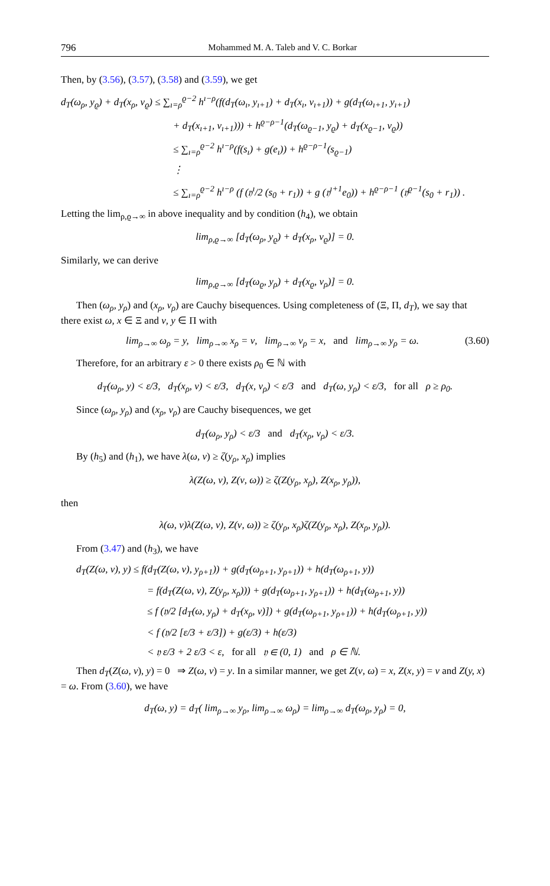796 Mohammed M. A. Taleb and V. C. Borkar
Then, by (3.56), (3.57), (3.58) and (3.59), we get
d<sub>T</sub>(ω<sub>ρ</sub>, y<sub>ϱ</sub>) + d<sub>T</sub>(x<sub>ρ</sub>, ν<sub>ϱ</sub>) ≤ ∑<sub>ı=ρ</sub><sup>ϱ−2</sup> h<sup>ı−ρ</sup>(f(d<sub>T</sub>(ω<sub>ı</sub>, y<sub>ı+1</sub>) + d<sub>T</sub>(x<sub>ı</sub>, ν<sub>ı+1</sub>)) + g(d<sub>T</sub>(ω<sub>ı+1</sub>, y<sub>ı+1</sub>)
+ d<sub>T</sub>(x<sub>ı+1</sub>, ν<sub>ı+1</sub>))) + h<sup>ϱ−ρ−1</sup>(d<sub>T</sub>(ω<sub>ϱ−1</sub>, y<sub>ϱ</sub>) + d<sub>T</sub>(x<sub>ϱ−1</sub>, ν<sub>ϱ</sub>))
≤ ∑<sub>ı=ρ</sub><sup>ϱ−2</sup> h<sup>ı−ρ</sup>(f(s<sub>ı</sub>) + g(e<sub>ı</sub>)) + h<sup>ϱ−ρ−1</sup>(s<sub>ϱ−1</sub>)
⋮
≤ ∑<sub>ı=ρ</sub><sup>ϱ−2</sup> h<sup>ı−ρ</sup> (f (𝔶<sup>ı</sup>/2 (s<sub>0</sub> + r<sub>1</sub>)) + g (𝔶<sup>ı+1</sup>e<sub>0</sub>)) + h<sup>ϱ−ρ−1</sup> (𝔶<sup>ϱ−1</sup>(s<sub>0</sub> + r<sub>1</sub>)) .
Letting the lim<sub>ρ,ϱ→∞</sub> in above inequality and by condition (h<sub>4</sub>), we obtain
lim<sub>ρ,ϱ→∞</sub> [d<sub>T</sub>(ω<sub>ρ</sub>, y<sub>ϱ</sub>) + d<sub>T</sub>(x<sub>ρ</sub>, ν<sub>ϱ</sub>)] = 0.
Similarly, we can derive
lim<sub>ρ,ϱ→∞</sub> [d<sub>T</sub>(ω<sub>ϱ</sub>, y<sub>ρ</sub>) + d<sub>T</sub>(x<sub>ϱ</sub>, ν<sub>ρ</sub>)] = 0.
Then (ω<sub>ρ</sub>, y<sub>ρ</sub>) and (x<sub>ρ</sub>, ν<sub>ρ</sub>) are Cauchy bisequences. Using completeness of (Ξ, Π, d<sub>T</sub>), we say that there exist ω, x ∈ Ξ and ν, y ∈ Π with
lim<sub>ρ→∞</sub> ω<sub>ρ</sub> = y, lim<sub>ρ→∞</sub> x<sub>ρ</sub> = ν, lim<sub>ρ→∞</sub> ν<sub>ρ</sub> = x, and lim<sub>ρ→∞</sub> y<sub>ρ</sub> = ω. (3.60)
Therefore, for an arbitrary ε > 0 there exists ρ<sub>0</sub> ∈ ℕ with
d<sub>T</sub>(ω<sub>ρ</sub>, y) < ε/3, d<sub>T</sub>(x<sub>ρ</sub>, ν) < ε/3, d<sub>T</sub>(x, ν<sub>ρ</sub>) < ε/3 and d<sub>T</sub>(ω, y<sub>ρ</sub>) < ε/3, for all ρ ≥ ρ<sub>0</sub>.
Since (ω<sub>ρ</sub>, y<sub>ρ</sub>) and (x<sub>ρ</sub>, ν<sub>ρ</sub>) are Cauchy bisequences, we get
d<sub>T</sub>(ω<sub>ρ</sub>, y<sub>ρ</sub>) < ε/3 and d<sub>T</sub>(x<sub>ρ</sub>, ν<sub>ρ</sub>) < ε/3.
By (h<sub>5</sub>) and (h<sub>1</sub>), we have λ(ω, ν) ≥ ζ(y<sub>ρ</sub>, x<sub>ρ</sub>) implies
λ(Z(ω, ν), Z(ν, ω)) ≥ ζ(Z(y<sub>ρ</sub>, x<sub>ρ</sub>), Z(x<sub>ρ</sub>, y<sub>ρ</sub>)),
then
λ(ω, ν)λ(Z(ω, ν), Z(ν, ω)) ≥ ζ(y<sub>ρ</sub>, x<sub>ρ</sub>)ζ(Z(y<sub>ρ</sub>, x<sub>ρ</sub>), Z(x<sub>ρ</sub>, y<sub>ρ</sub>)).
From (3.47) and (h<sub>3</sub>), we have
d<sub>T</sub>(Z(ω, ν), y) ≤ f(d<sub>T</sub>(Z(ω, ν), y<sub>ρ+1</sub>)) + g(d<sub>T</sub>(ω<sub>ρ+1</sub>, y<sub>ρ+1</sub>)) + h(d<sub>T</sub>(ω<sub>ρ+1</sub>, y))
= f(d<sub>T</sub>(Z(ω, ν), Z(y<sub>ρ</sub>, x<sub>ρ</sub>))) + g(d<sub>T</sub>(ω<sub>ρ+1</sub>, y<sub>ρ+1</sub>)) + h(d<sub>T</sub>(ω<sub>ρ+1</sub>, y))
≤ f (𝔶/2 [d<sub>T</sub>(ω, y<sub>ρ</sub>) + d<sub>T</sub>(x<sub>ρ</sub>, ν)]) + g(d<sub>T</sub>(ω<sub>ρ+1</sub>, y<sub>ρ+1</sub>)) + h(d<sub>T</sub>(ω<sub>ρ+1</sub>, y))
< f (𝔶/2 [ε/3 + ε/3]) + g(ε/3) + h(ε/3)
< 𝔶 ε/3 + 2 ε/3 < ε, for all 𝔶 ∈ (0, 1) and ρ ∈ ℕ.
Then d<sub>T</sub>(Z(ω, ν), y) = 0 ⇒ Z(ω, ν) = y. In a similar manner, we get Z(ν, ω) = x, Z(x, y) = ν and Z(y, x) = ω. From (3.60), we have
d<sub>T</sub>(ω, y) = d<sub>T</sub>( lim<sub>ρ→∞</sub> y<sub>ρ</sub>, lim<sub>ρ→∞</sub> ω<sub>ρ</sub>) = lim<sub>ρ→∞</sub> d<sub>T</sub>(ω<sub>ρ</sub>, y<sub>ρ</sub>) = 0,